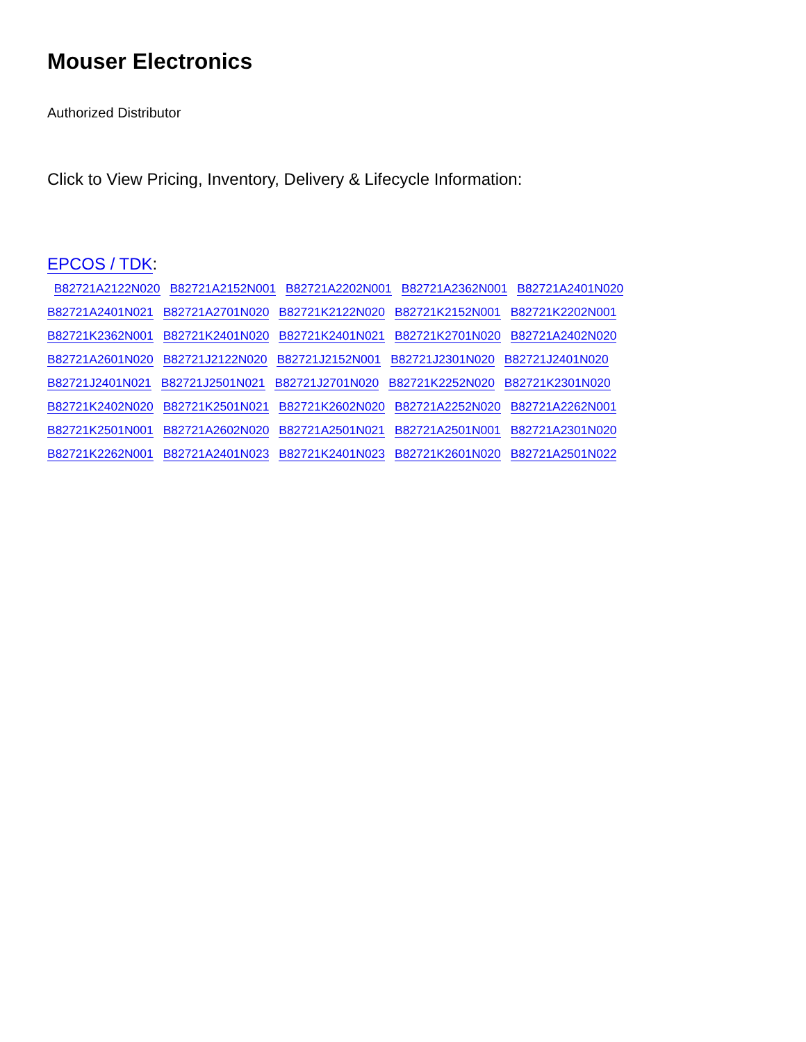Mouser Electronics
Authorized Distributor
Click to View Pricing, Inventory, Delivery & Lifecycle Information:
EPCOS / TDK:
B82721A2122N020 B82721A2152N001 B82721A2202N001 B82721A2362N001 B82721A2401N020
B82721A2401N021 B82721A2701N020 B82721K2122N020 B82721K2152N001 B82721K2202N001
B82721K2362N001 B82721K2401N020 B82721K2401N021 B82721K2701N020 B82721A2402N020
B82721A2601N020 B82721J2122N020 B82721J2152N001 B82721J2301N020 B82721J2401N020
B82721J2401N021 B82721J2501N021 B82721J2701N020 B82721K2252N020 B82721K2301N020
B82721K2402N020 B82721K2501N021 B82721K2602N020 B82721A2252N020 B82721A2262N001
B82721K2501N001 B82721A2602N020 B82721A2501N021 B82721A2501N001 B82721A2301N020
B82721K2262N001 B82721A2401N023 B82721K2401N023 B82721K2601N020 B82721A2501N022